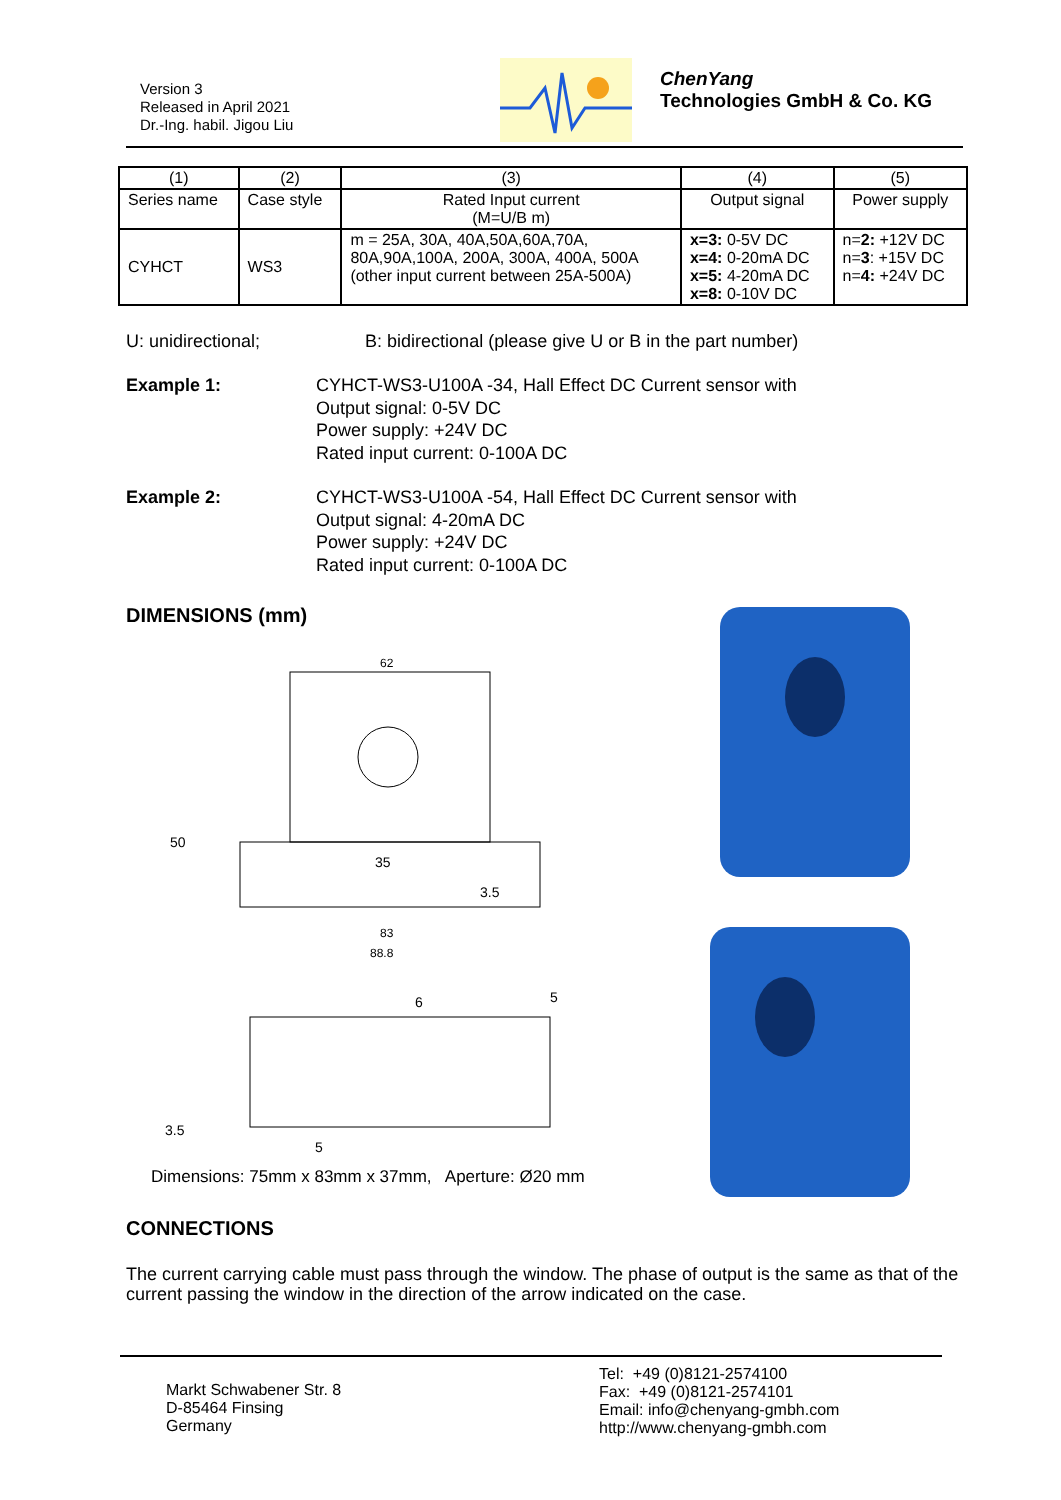Version 3
Released in April 2021
Dr.-Ing. habil. Jigou Liu
ChenYang
Technologies GmbH & Co. KG
| (1) | (2) | (3) | (4) | (5) |
| Series name | Case style | Rated Input current (M=U/B m) | Output signal | Power supply |
| CYHCT | WS3 | m = 25A, 30A, 40A,50A,60A,70A, 80A,90A,100A, 200A, 300A, 400A, 500A (other input current between 25A-500A) | x=3: 0-5V DC x=4: 0-20mA DC x=5: 4-20mA DC x=8: 0-10V DC | n= 2: +12V DC n= 3 : +15V DC n= 4: +24V DC |
U: unidirectional; B: bidirectional (please give U or B in the part number)
Example 1: CYHCT-WS3-U100A -34, Hall Effect DC Current sensor with
Output signal: 0-5V DC
Power supply: +24V DC
Rated input current: 0-100A DC
Example 2: CYHCT-WS3-U100A -54, Hall Effect DC Current sensor with
Output signal: 4-20mA DC
Power supply: +24V DC
Rated input current: 0-100A DC
DIMENSIONS (mm)
62
50
35
3.5
83
88.8
6
5
3.5
5
Dimensions: 75mm x 83mm x 37mm, Aperture: Ø20 mm
CONNECTIONS
The current carrying cable must pass through the window. The phase of output is the same as that of the current passing the window in the direction of the arrow indicated on the case.
Markt Schwabener Str. 8
D-85464 Finsing
Germany
Tel: +49 (0)8121-2574100
Fax: +49 (0)8121-2574101
Email: info@chenyang-gmbh.com
http://www.chenyang-gmbh.com